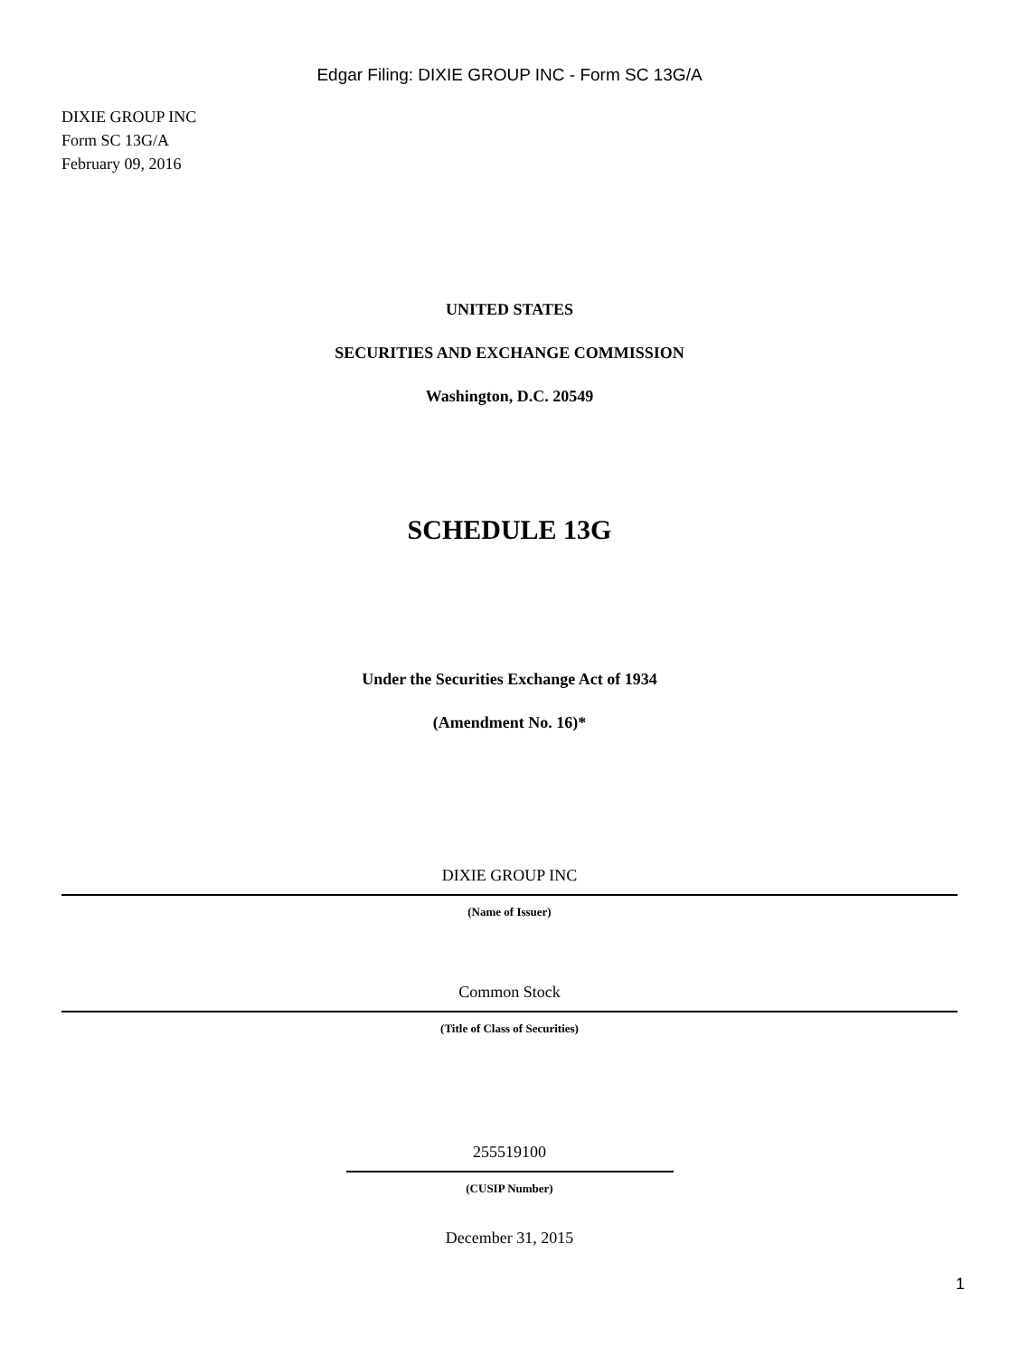Edgar Filing: DIXIE GROUP INC - Form SC 13G/A
DIXIE GROUP INC
Form SC 13G/A
February 09, 2016
UNITED STATES
SECURITIES AND EXCHANGE COMMISSION
Washington, D.C. 20549
SCHEDULE 13G
Under the Securities Exchange Act of 1934
(Amendment No. 16)*
DIXIE GROUP INC
(Name of Issuer)
Common Stock
(Title of Class of Securities)
255519100
(CUSIP Number)
December 31, 2015
1